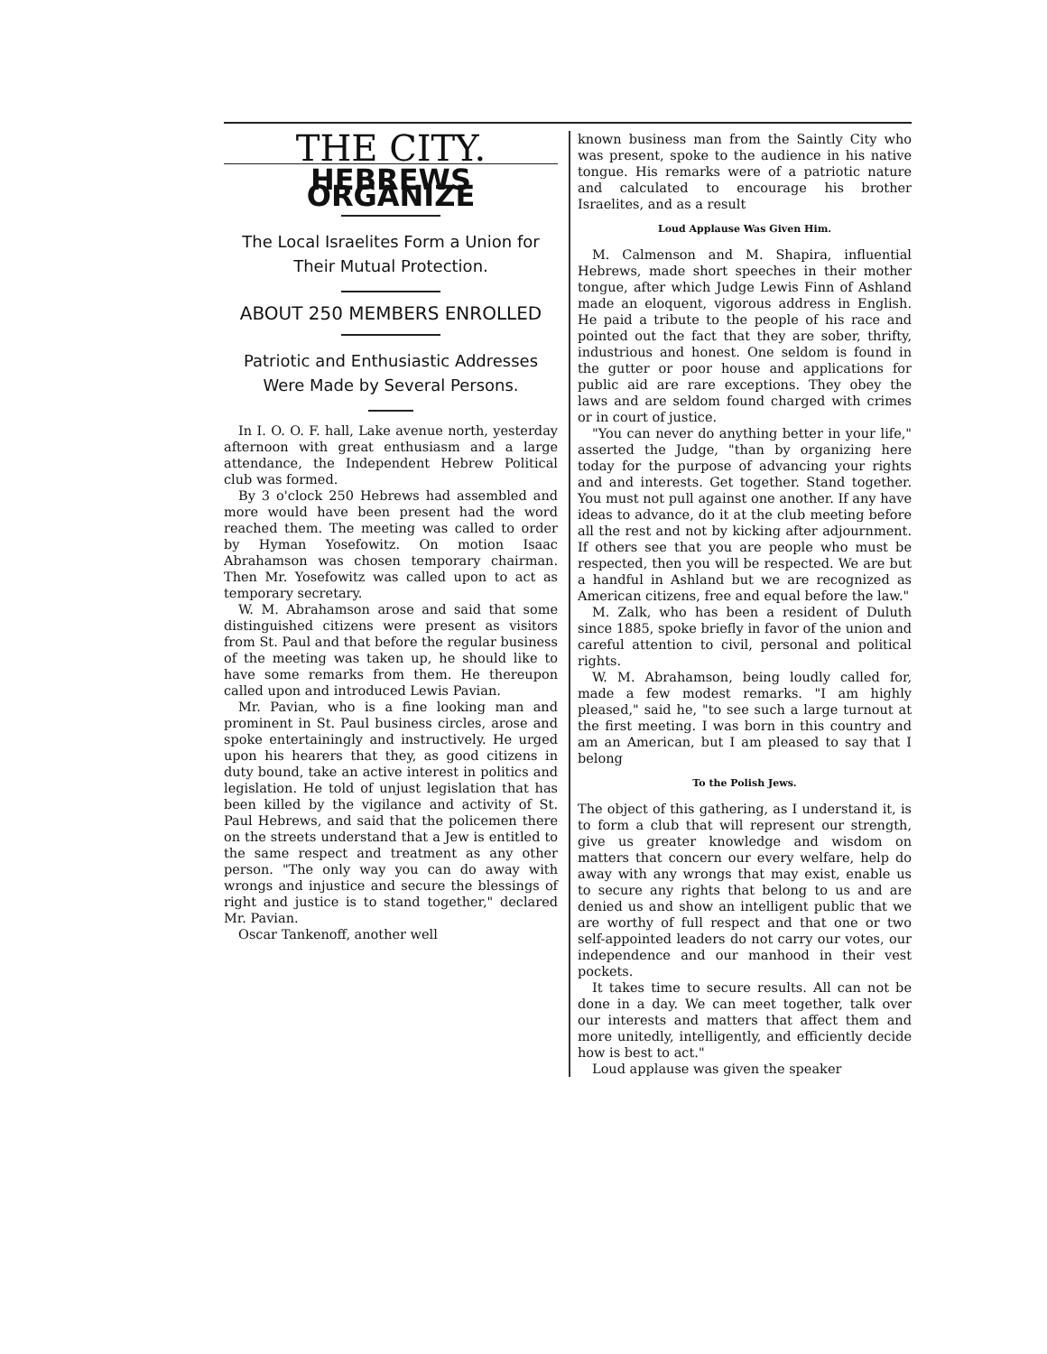THE CITY.
HEBREWS ORGANIZE
The Local Israelites Form a Union for Their Mutual Protection.
ABOUT 250 MEMBERS ENROLLED
Patriotic and Enthusiastic Addresses Were Made by Several Persons.
In I. O. O. F. hall, Lake avenue north, yesterday afternoon with great enthusiasm and a large attendance, the Independent Hebrew Political club was formed.
By 3 o'clock 250 Hebrews had assembled and more would have been present had the word reached them. The meeting was called to order by Hyman Yosefowitz. On motion Isaac Abrahamson was chosen temporary chairman. Then Mr. Yosefowitz was called upon to act as temporary secretary.
W. M. Abrahamson arose and said that some distinguished citizens were present as visitors from St. Paul and that before the regular business of the meeting was taken up, he should like to have some remarks from them. He thereupon called upon and introduced Lewis Pavian.
Mr. Pavian, who is a fine looking man and prominent in St. Paul business circles, arose and spoke entertainingly and instructively. He urged upon his hearers that they, as good citizens in duty bound, take an active interest in politics and legislation. He told of unjust legislation that has been killed by the vigilance and activity of St. Paul Hebrews, and said that the policemen there on the streets understand that a Jew is entitled to the same respect and treatment as any other person. "The only way you can do away with wrongs and injustice and secure the blessings of right and justice is to stand together," declared Mr. Pavian.
Oscar Tankenoff, another well
known business man from the Saintly City who was present, spoke to the audience in his native tongue. His remarks were of a patriotic nature and calculated to encourage his brother Israelites, and as a result
Loud Applause Was Given Him.
M. Calmenson and M. Shapira, influential Hebrews, made short speeches in their mother tongue, after which Judge Lewis Finn of Ashland made an eloquent, vigorous address in English. He paid a tribute to the people of his race and pointed out the fact that they are sober, thrifty, industrious and honest. One seldom is found in the gutter or poor house and applications for public aid are rare exceptions. They obey the laws and are seldom found charged with crimes or in court of justice.
"You can never do anything better in your life," asserted the Judge, "than by organizing here today for the purpose of advancing your rights and and interests. Get together. Stand together. You must not pull against one another. If any have ideas to advance, do it at the club meeting before all the rest and not by kicking after adjournment. If others see that you are people who must be respected, then you will be respected. We are but a handful in Ashland but we are recognized as American citizens, free and equal before the law."
M. Zalk, who has been a resident of Duluth since 1885, spoke briefly in favor of the union and careful attention to civil, personal and political rights.
W. M. Abrahamson, being loudly called for, made a few modest remarks. "I am highly pleased," said he, "to see such a large turnout at the first meeting. I was born in this country and am an American, but I am pleased to say that I belong
To the Polish Jews.
The object of this gathering, as I understand it, is to form a club that will represent our strength, give us greater knowledge and wisdom on matters that concern our every welfare, help do away with any wrongs that may exist, enable us to secure any rights that belong to us and are denied us and show an intelligent public that we are worthy of full respect and that one or two self-appointed leaders do not carry our votes, our independence and our manhood in their vest pockets.
It takes time to secure results. All can not be done in a day. We can meet together, talk over our interests and matters that affect them and more unitedly, intelligently, and efficiently decide how is best to act."
Loud applause was given the speaker